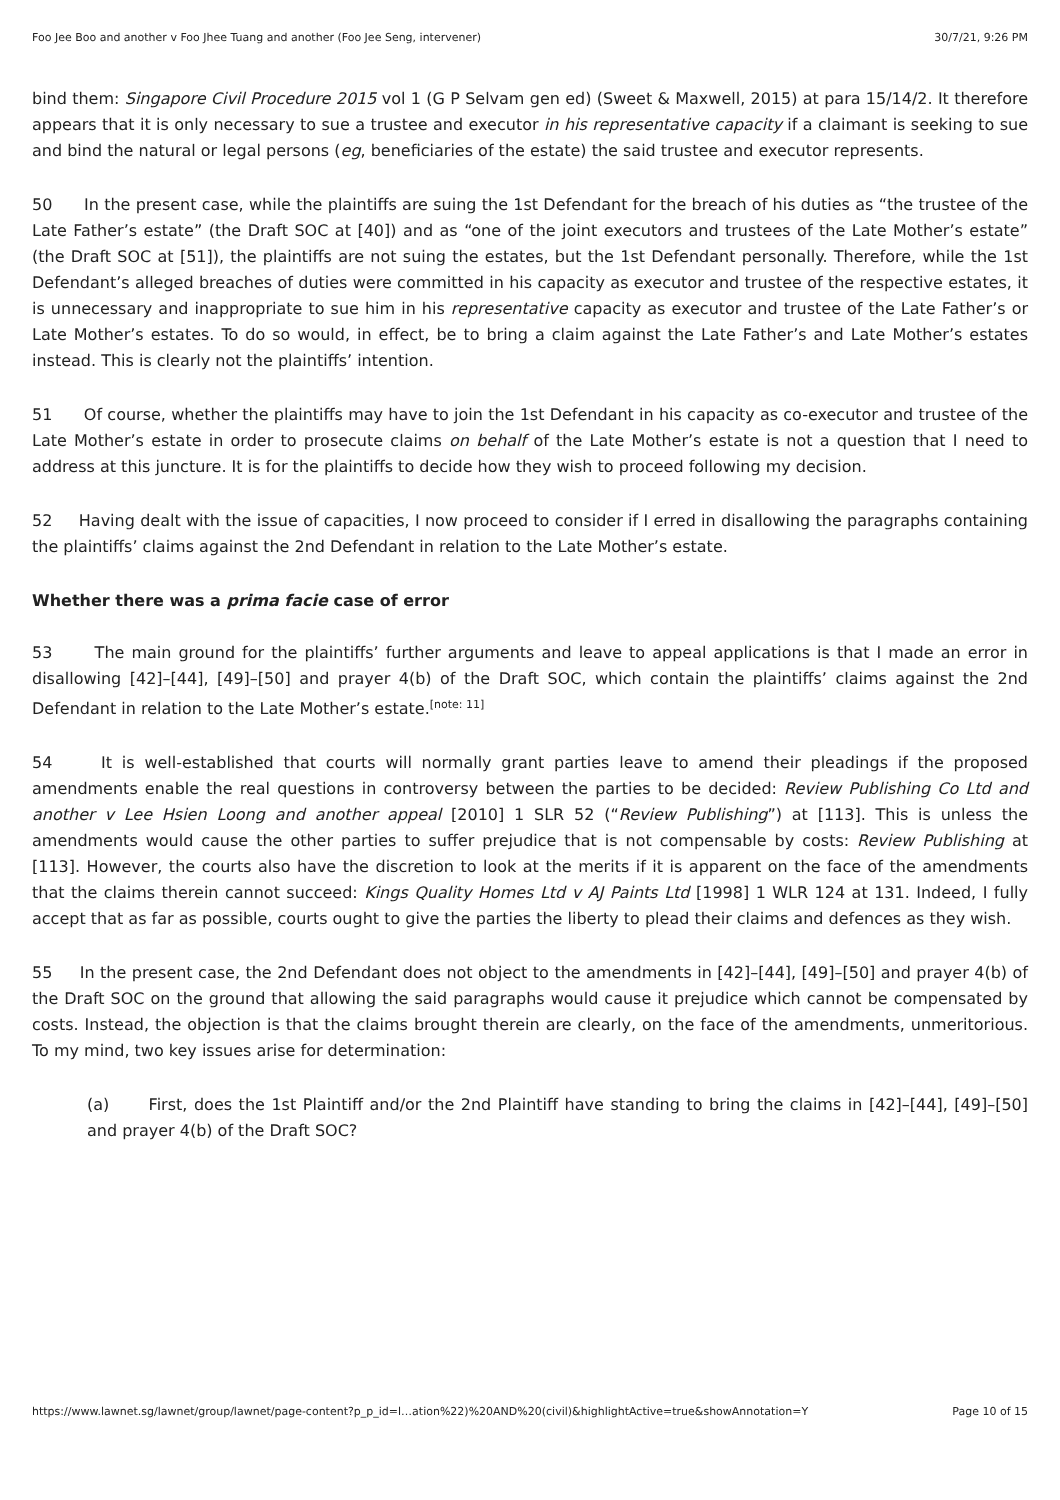Foo Jee Boo and another v Foo Jhee Tuang and another (Foo Jee Seng, intervener) 30/7/21, 9:26 PM
bind them: Singapore Civil Procedure 2015 vol 1 (G P Selvam gen ed) (Sweet & Maxwell, 2015) at para 15/14/2. It therefore appears that it is only necessary to sue a trustee and executor in his representative capacity if a claimant is seeking to sue and bind the natural or legal persons (eg, beneficiaries of the estate) the said trustee and executor represents.
50 In the present case, while the plaintiffs are suing the 1st Defendant for the breach of his duties as “the trustee of the Late Father’s estate” (the Draft SOC at [40]) and as “one of the joint executors and trustees of the Late Mother’s estate” (the Draft SOC at [51]), the plaintiffs are not suing the estates, but the 1st Defendant personally. Therefore, while the 1st Defendant’s alleged breaches of duties were committed in his capacity as executor and trustee of the respective estates, it is unnecessary and inappropriate to sue him in his representative capacity as executor and trustee of the Late Father’s or Late Mother’s estates. To do so would, in effect, be to bring a claim against the Late Father’s and Late Mother’s estates instead. This is clearly not the plaintiffs’ intention.
51 Of course, whether the plaintiffs may have to join the 1st Defendant in his capacity as co-executor and trustee of the Late Mother’s estate in order to prosecute claims on behalf of the Late Mother’s estate is not a question that I need to address at this juncture. It is for the plaintiffs to decide how they wish to proceed following my decision.
52 Having dealt with the issue of capacities, I now proceed to consider if I erred in disallowing the paragraphs containing the plaintiffs’ claims against the 2nd Defendant in relation to the Late Mother’s estate.
Whether there was a prima facie case of error
53 The main ground for the plaintiffs’ further arguments and leave to appeal applications is that I made an error in disallowing [42]–[44], [49]–[50] and prayer 4(b) of the Draft SOC, which contain the plaintiffs’ claims against the 2nd Defendant in relation to the Late Mother’s estate.<sup>[note: 11]</sup>
54 It is well-established that courts will normally grant parties leave to amend their pleadings if the proposed amendments enable the real questions in controversy between the parties to be decided: Review Publishing Co Ltd and another v Lee Hsien Loong and another appeal [2010] 1 SLR 52 (“Review Publishing”) at [113]. This is unless the amendments would cause the other parties to suffer prejudice that is not compensable by costs: Review Publishing at [113]. However, the courts also have the discretion to look at the merits if it is apparent on the face of the amendments that the claims therein cannot succeed: Kings Quality Homes Ltd v AJ Paints Ltd [1998] 1 WLR 124 at 131. Indeed, I fully accept that as far as possible, courts ought to give the parties the liberty to plead their claims and defences as they wish.
55 In the present case, the 2nd Defendant does not object to the amendments in [42]–[44], [49]–[50] and prayer 4(b) of the Draft SOC on the ground that allowing the said paragraphs would cause it prejudice which cannot be compensated by costs. Instead, the objection is that the claims brought therein are clearly, on the face of the amendments, unmeritorious. To my mind, two key issues arise for determination:
(a) First, does the 1st Plaintiff and/or the 2nd Plaintiff have standing to bring the claims in [42]–[44], [49]–[50] and prayer 4(b) of the Draft SOC?
https://www.lawnet.sg/lawnet/group/lawnet/page-content?p_p_id=l…ation%22)%20AND%20(civil)&highlightActive=true&showAnnotation=Y Page 10 of 15